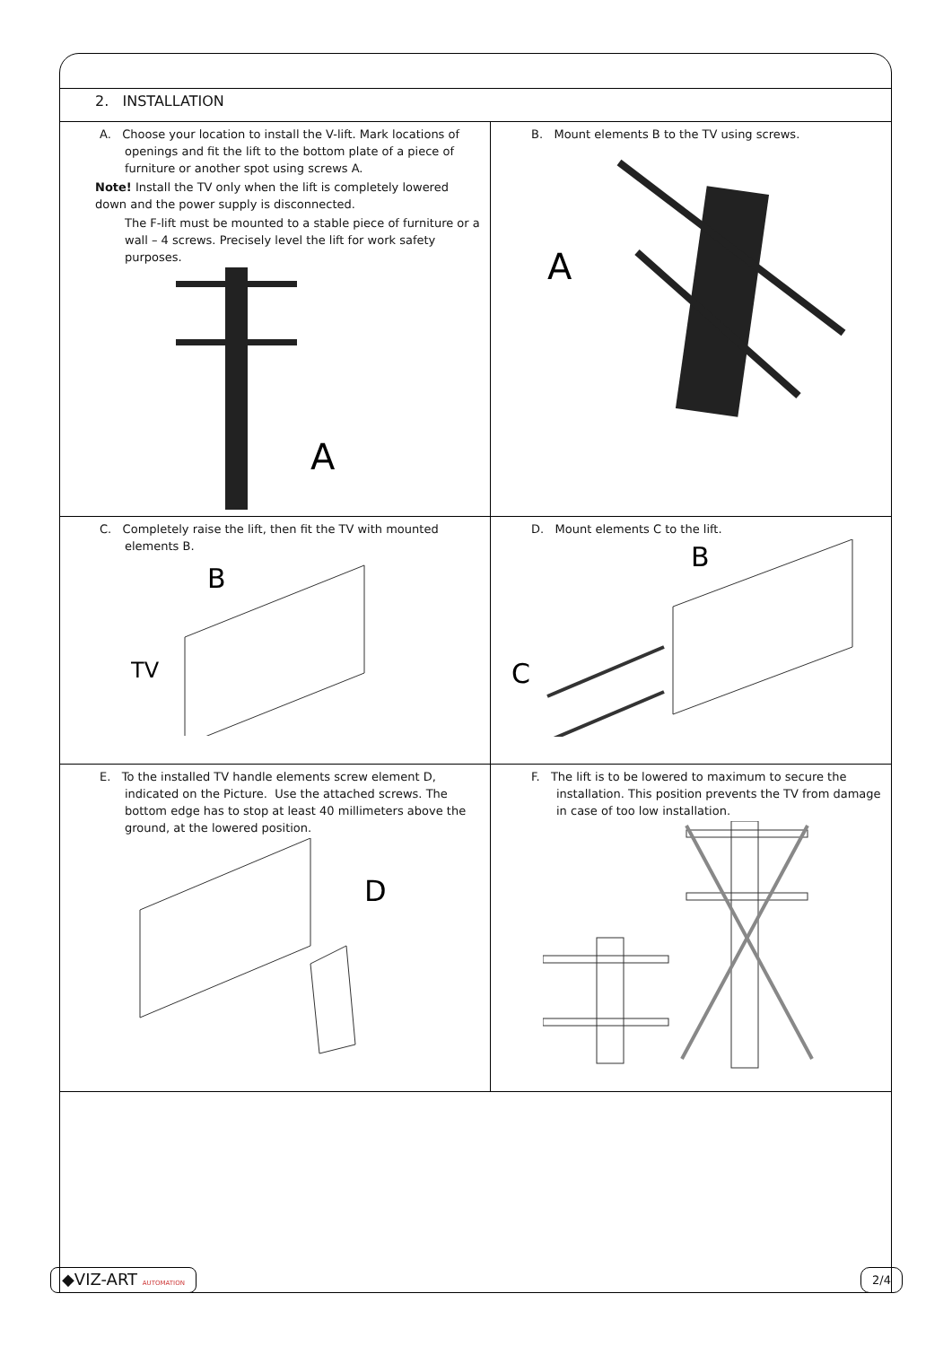2. INSTALLATION
A. Choose your location to install the V-lift. Mark locations of openings and fit the lift to the bottom plate of a piece of furniture or another spot using screws A.
Note! Install the TV only when the lift is completely lowered down and the power supply is disconnected.
The F-lift must be mounted to a stable piece of furniture or a wall – 4 screws. Precisely level the lift for work safety purposes.
A
B. Mount elements B to the TV using screws.
A
C. Completely raise the lift, then fit the TV with mounted elements B.
B
TV
D. Mount elements C to the lift.
B
C
E. To the installed TV handle elements screw element D, indicated on the Picture. Use the attached screws. The bottom edge has to stop at least 40 millimeters above the ground, at the lowered position.
D
F. The lift is to be lowered to maximum to secure the installation. This position prevents the TV from damage in case of too low installation.
◆VIZ-ART AUTOMATION 2/4